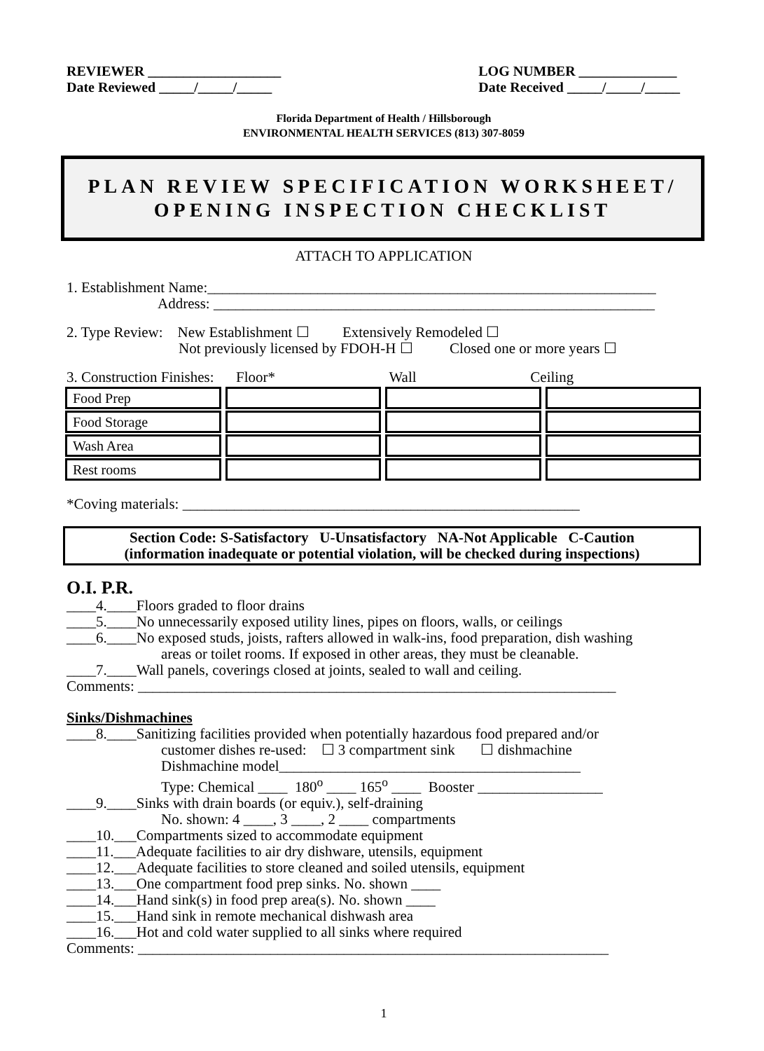REVIEWER ___________________
Date Reviewed _____/_____/_____
LOG NUMBER ______________
Date Received _____/_____/_____
Florida Department of Health / Hillsborough
ENVIRONMENTAL HEALTH SERVICES (813) 307-8059
PLAN REVIEW SPECIFICATION WORKSHEET/
OPENING INSPECTION CHECKLIST
ATTACH TO APPLICATION
1. Establishment Name:_____________________________________________________________
Address: ____________________________________________________________
2. Type Review: New Establishment ☐ Extensively Remodeled ☐
Not previously licensed by FDOH-H ☐ Closed one or more years ☐
3. Construction Finishes: Floor* Wall Ceiling
| Food Prep | | | |
| Food Storage | | | |
| Wash Area | | | |
| Rest rooms | | | |
*Coving materials: ______________________________________________________
Section Code: S-Satisfactory U-Unsatisfactory NA-Not Applicable C-Caution
(information inadequate or potential violation, will be checked during inspections)
O.I. P.R.
____4.____Floors graded to floor drains
____5.____No unnecessarily exposed utility lines, pipes on floors, walls, or ceilings
____6.____No exposed studs, joists, rafters allowed in walk-ins, food preparation, dish washing
areas or toilet rooms. If exposed in other areas, they must be cleanable.
____7.____Wall panels, coverings closed at joints, sealed to wall and ceiling.
Comments: _________________________________________________________________
Sinks/Dishmachines
____8.____Sanitizing facilities provided when potentially hazardous food prepared and/or
customer dishes re-used: ☐ 3 compartment sink ☐ dishmachine
Dishmachine model_________________________________________
Type: Chemical ____ 180<sup>o</sup> ____ 165<sup>o</sup> ____ Booster _________________
____9.____Sinks with drain boards (or equiv.), self-draining
No. shown: 4 ____, 3 ____, 2 ____ compartments
____10.___Compartments sized to accommodate equipment
____11.___Adequate facilities to air dry dishware, utensils, equipment
____12.___Adequate facilities to store cleaned and soiled utensils, equipment
____13.___One compartment food prep sinks. No. shown ____
____14.___Hand sink(s) in food prep area(s). No. shown ____
____15.___Hand sink in remote mechanical dishwash area
____16.___Hot and cold water supplied to all sinks where required
Comments: ________________________________________________________________
1